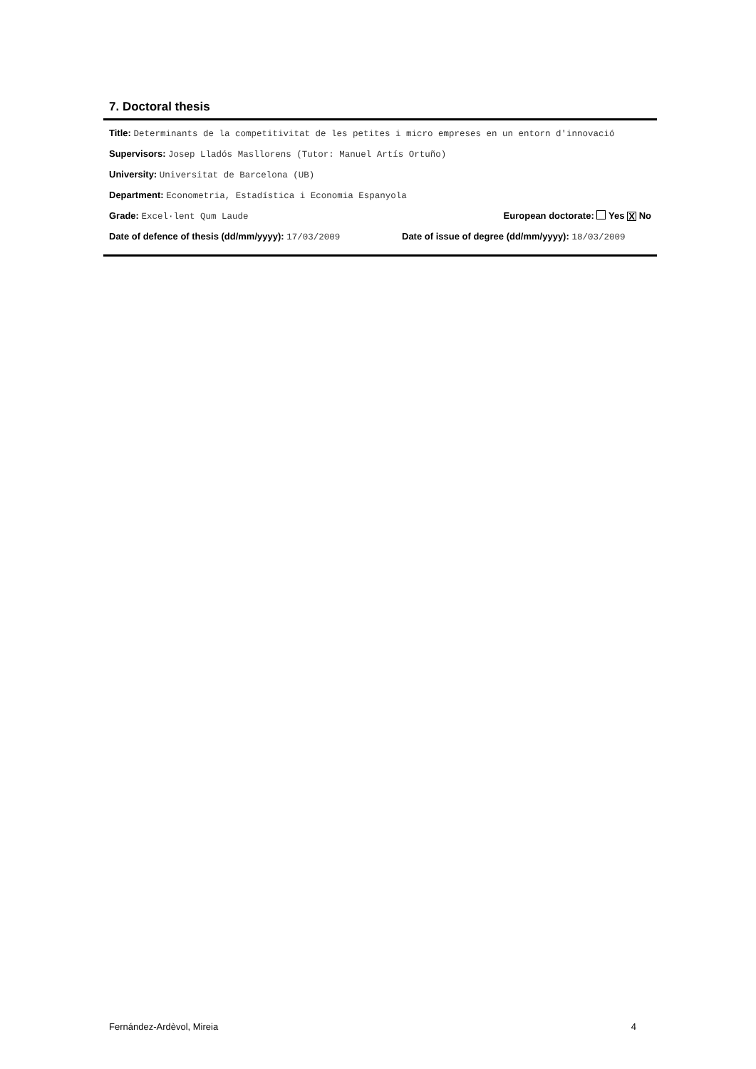7. Doctoral thesis
Title: Determinants de la competitivitat de les petites i micro empreses en un entorn d'innovació
Supervisors: Josep Lladós Masllorens (Tutor: Manuel Artís Ortuño)
University: Universitat de Barcelona (UB)
Department: Econometria, Estadística i Economia Espanyola
Grade: Excel·lent Qum Laude European doctorate: Yes X No
Date of defence of thesis (dd/mm/yyyy): 17/03/2009 Date of issue of degree (dd/mm/yyyy): 18/03/2009
Fernández-Ardèvol, Mireia 4